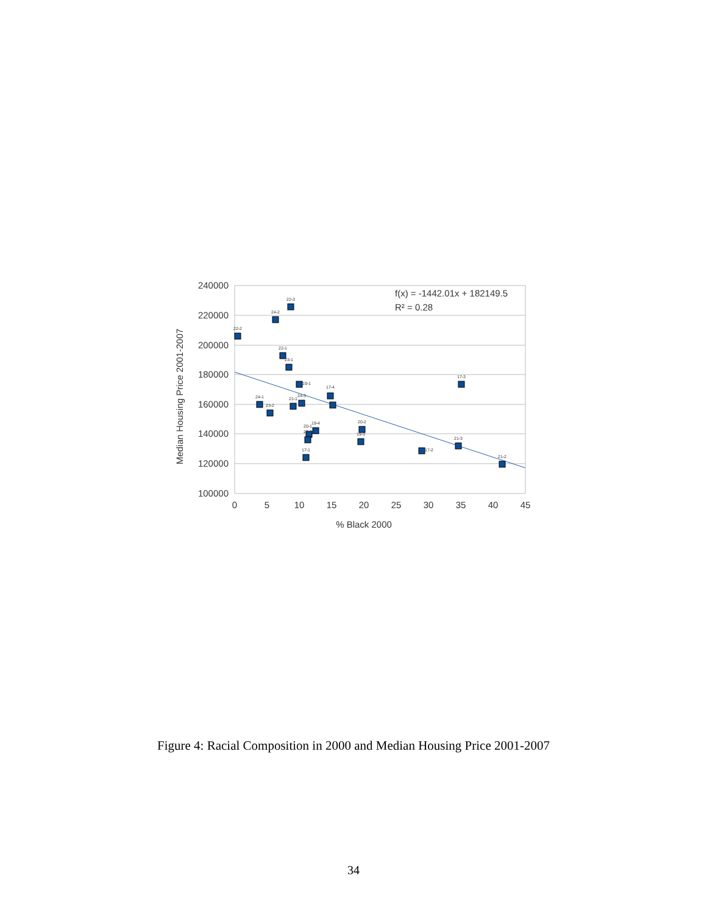240000
220000
200000
180000
160000
140000
120000
100000
0
5
10
15
20
25
30
35
40
45
% Black 2000
Median Housing Price 2001-2007
22-2
24-2
22-3
22-1
23-1
19-1
24-1
23-2
21-1
24-3
17-4
19-4
20-1
20-3
17-1
20-2
19-3
17-2
21-3
17-3
21-2
f(x) = -1442.01x + 182149.5
R² = 0.28
Figure 4: Racial Composition in 2000 and Median Housing Price 2001-2007
34